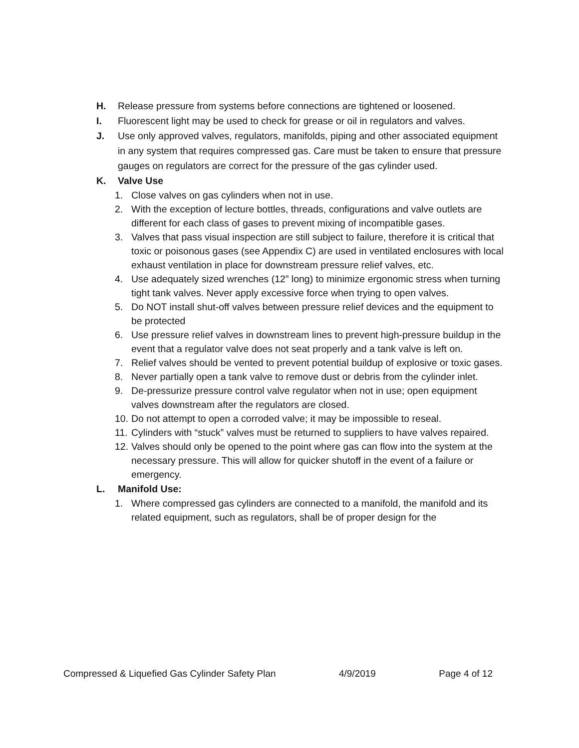H. Release pressure from systems before connections are tightened or loosened.
I. Fluorescent light may be used to check for grease or oil in regulators and valves.
J. Use only approved valves, regulators, manifolds, piping and other associated equipment in any system that requires compressed gas. Care must be taken to ensure that pressure gauges on regulators are correct for the pressure of the gas cylinder used.
K. Valve Use
1. Close valves on gas cylinders when not in use.
2. With the exception of lecture bottles, threads, configurations and valve outlets are different for each class of gases to prevent mixing of incompatible gases.
3. Valves that pass visual inspection are still subject to failure, therefore it is critical that toxic or poisonous gases (see Appendix C) are used in ventilated enclosures with local exhaust ventilation in place for downstream pressure relief valves, etc.
4. Use adequately sized wrenches (12” long) to minimize ergonomic stress when turning tight tank valves. Never apply excessive force when trying to open valves.
5. Do NOT install shut-off valves between pressure relief devices and the equipment to be protected
6. Use pressure relief valves in downstream lines to prevent high-pressure buildup in the event that a regulator valve does not seat properly and a tank valve is left on.
7. Relief valves should be vented to prevent potential buildup of explosive or toxic gases.
8. Never partially open a tank valve to remove dust or debris from the cylinder inlet.
9. De-pressurize pressure control valve regulator when not in use; open equipment valves downstream after the regulators are closed.
10. Do not attempt to open a corroded valve; it may be impossible to reseal.
11. Cylinders with “stuck” valves must be returned to suppliers to have valves repaired.
12. Valves should only be opened to the point where gas can flow into the system at the necessary pressure. This will allow for quicker shutoff in the event of a failure or emergency.
L. Manifold Use:
1. Where compressed gas cylinders are connected to a manifold, the manifold and its related equipment, such as regulators, shall be of proper design for the
Compressed & Liquefied Gas Cylinder Safety Plan 4/9/2019 Page 4 of 12